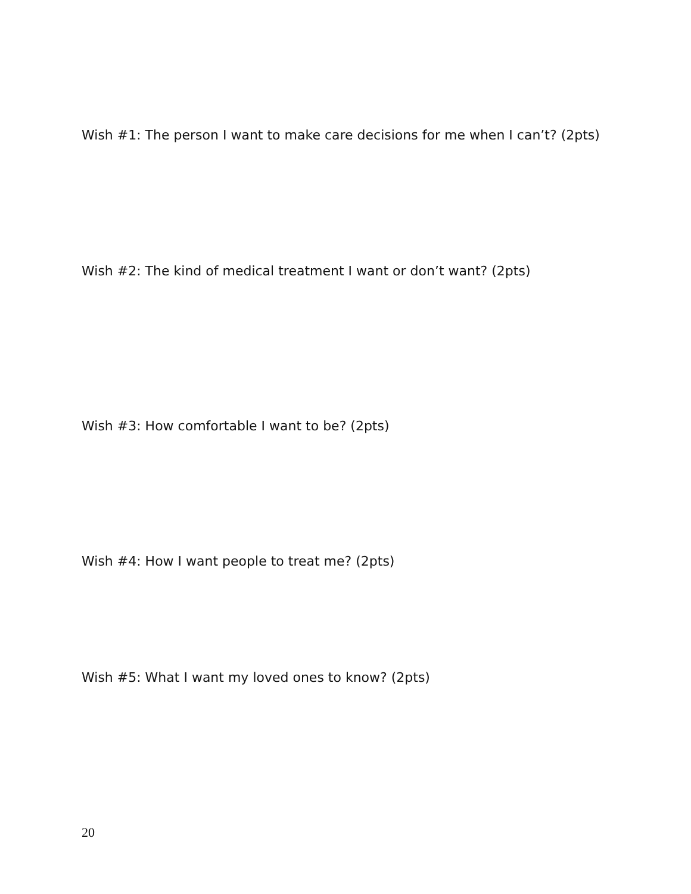Wish #1: The person I want to make care decisions for me when I can’t? (2pts)
Wish #2: The kind of medical treatment I want or don’t want? (2pts)
Wish #3: How comfortable I want to be? (2pts)
Wish #4: How I want people to treat me? (2pts)
Wish #5: What I want my loved ones to know? (2pts)
20